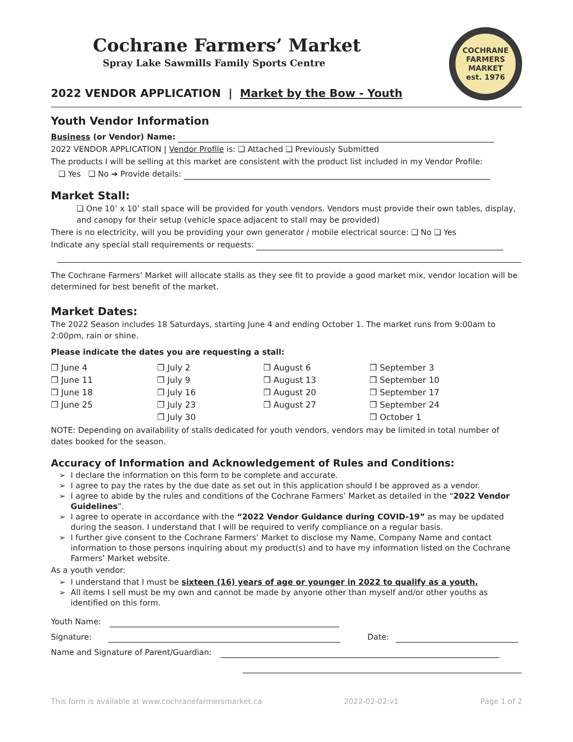COCHRANE
FARMERS MARKET
est. 1976
Cochrane Farmers’ Market
Spray Lake Sawmills Family Sports Centre
2022 VENDOR APPLICATION | Market by the Bow - Youth
Youth Vendor Information
Business (or Vendor) Name:
2022 VENDOR APPLICATION | Vendor Profile is: ❑ Attached ❑ Previously Submitted
The products I will be selling at this market are consistent with the product list included in my Vendor Profile:
❑ Yes ❑ No ➔ Provide details:
Market Stall:
❑ One 10’ x 10’ stall space will be provided for youth vendors. Vendors must provide their own tables, display, and canopy for their setup (vehicle space adjacent to stall may be provided)
There is no electricity, will you be providing your own generator / mobile electrical source: ❑ No ❑ Yes
Indicate any special stall requirements or requests:
The Cochrane Farmers’ Market will allocate stalls as they see fit to provide a good market mix, vendor location will be determined for best benefit of the market.
Market Dates:
The 2022 Season includes 18 Saturdays, starting June 4 and ending October 1. The market runs from 9:00am to 2:00pm, rain or shine.
Please indicate the dates you are requesting a stall:
❒ June 4
❒ June 11
❒ June 18
❒ June 25
❒ July 2
❒ July 9
❒ July 16
❒ July 23
❒ July 30
❒ August 6
❒ August 13
❒ August 20
❒ August 27
❒ September 3
❒ September 10
❒ September 17
❒ September 24
❒ October 1
NOTE: Depending on availability of stalls dedicated for youth vendors, vendors may be limited in total number of dates booked for the season.
Accuracy of Information and Acknowledgement of Rules and Conditions:
I declare the information on this form to be complete and accurate.
I agree to pay the rates by the due date as set out in this application should I be approved as a vendor.
I agree to abide by the rules and conditions of the Cochrane Farmers’ Market as detailed in the “2022 Vendor Guidelines”.
I agree to operate in accordance with the “2022 Vendor Guidance during COVID-19” as may be updated during the season. I understand that I will be required to verify compliance on a regular basis.
I further give consent to the Cochrane Farmers’ Market to disclose my Name, Company Name and contact information to those persons inquiring about my product(s) and to have my information listed on the Cochrane Farmers’ Market website.
As a youth vendor:
I understand that I must be sixteen (16) years of age or younger in 2022 to qualify as a youth.
All items I sell must be my own and cannot be made by anyone other than myself and/or other youths as identified on this form.
Youth Name:
Signature: Date:
Name and Signature of Parent/Guardian:
This form is available at www.cochranefarmersmarket.ca 2022-02-02:v1 Page 1 of 2